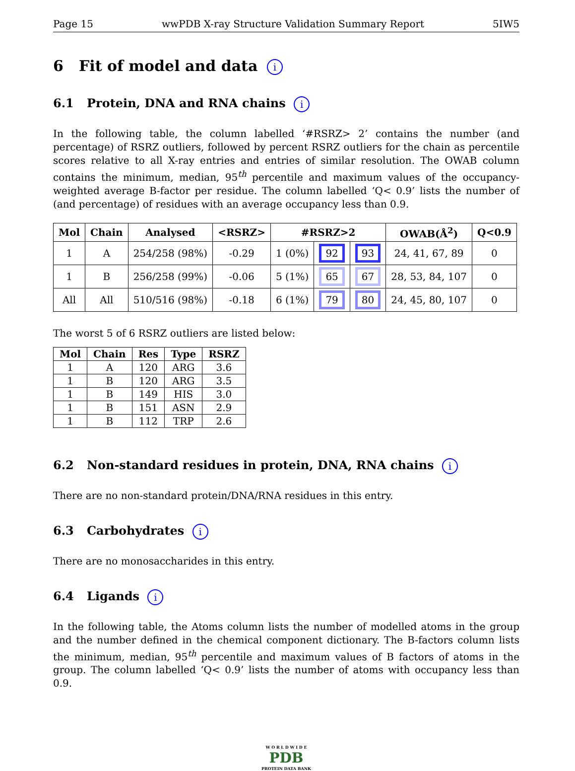Page 15 wwPDB X-ray Structure Validation Summary Report 5IW5
6 Fit of model and data i
6.1 Protein, DNA and RNA chains i
In the following table, the column labelled ‘#RSRZ> 2’ contains the number (and percentage) of RSRZ outliers, followed by percent RSRZ outliers for the chain as percentile scores relative to all X-ray entries and entries of similar resolution. The OWAB column contains the minimum, median, 95<sup>th</sup> percentile and maximum values of the occupancy-weighted average B-factor per residue. The column labelled ‘Q< 0.9’ lists the number of (and percentage) of residues with an average occupancy less than 0.9.
| Mol | Chain | Analysed | <RSRZ> | #RSRZ>2 | | | OWAB(Å<sup>2</sup>) | Q<0.9 |
| --- | --- | --- | --- | --- | --- | --- | --- | --- |
| 1 | A | 254/258 (98%) | -0.29 | 1 (0%) | 92 | 93 | 24, 41, 67, 89 | 0 |
| 1 | B | 256/258 (99%) | -0.06 | 5 (1%) | 65 | 67 | 28, 53, 84, 107 | 0 |
| All | All | 510/516 (98%) | -0.18 | 6 (1%) | 79 | 80 | 24, 45, 80, 107 | 0 |
The worst 5 of 6 RSRZ outliers are listed below:
| Mol | Chain | Res | Type | RSRZ |
| --- | --- | --- | --- | --- |
| 1 | A | 120 | ARG | 3.6 |
| 1 | B | 120 | ARG | 3.5 |
| 1 | B | 149 | HIS | 3.0 |
| 1 | B | 151 | ASN | 2.9 |
| 1 | B | 112 | TRP | 2.6 |
6.2 Non-standard residues in protein, DNA, RNA chains i
There are no non-standard protein/DNA/RNA residues in this entry.
6.3 Carbohydrates i
There are no monosaccharides in this entry.
6.4 Ligands i
In the following table, the Atoms column lists the number of modelled atoms in the group and the number defined in the chemical component dictionary. The B-factors column lists the minimum, median, 95<sup>th</sup> percentile and maximum values of B factors of atoms in the group. The column labelled ‘Q< 0.9’ lists the number of atoms with occupancy less than 0.9.
W O R L D W I D E
PDB
PROTEIN DATA BANK